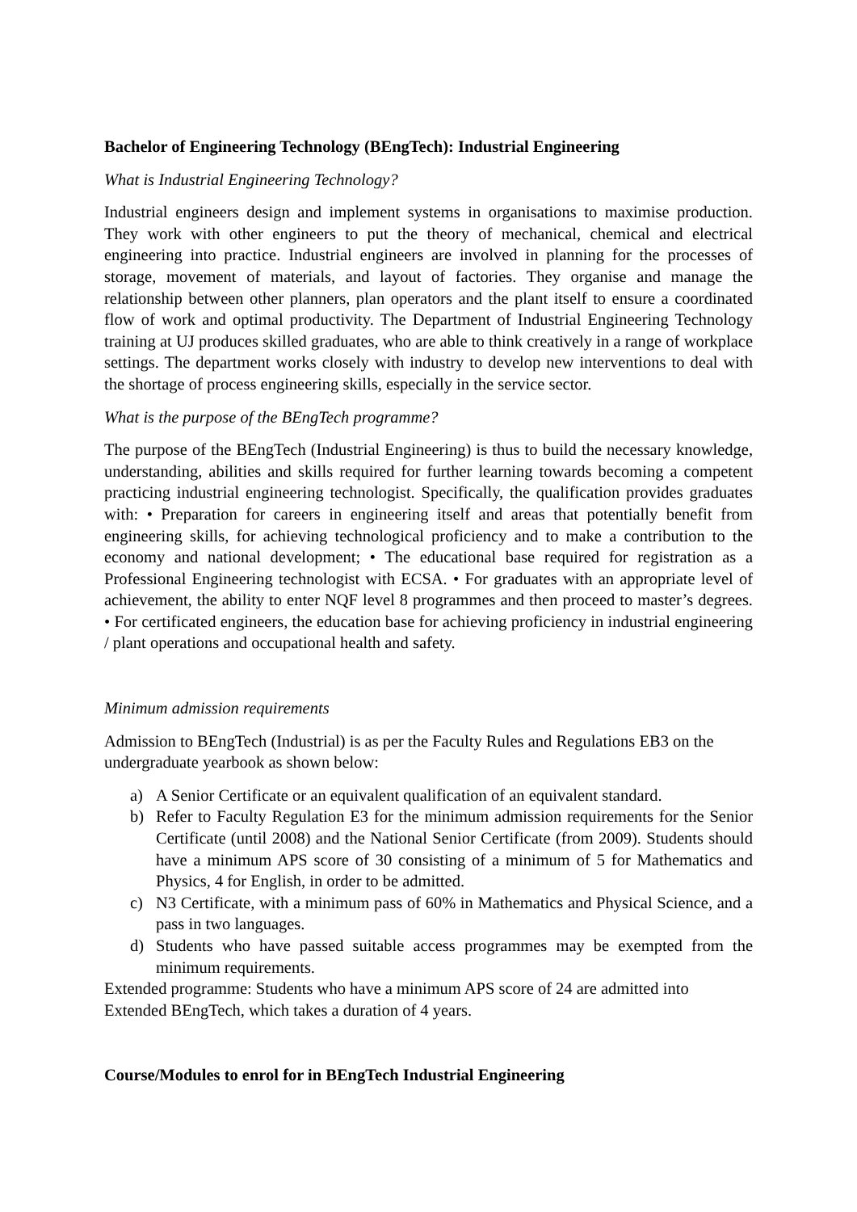Bachelor of Engineering Technology (BEngTech): Industrial Engineering
What is Industrial Engineering Technology?
Industrial engineers design and implement systems in organisations to maximise production. They work with other engineers to put the theory of mechanical, chemical and electrical engineering into practice. Industrial engineers are involved in planning for the processes of storage, movement of materials, and layout of factories. They organise and manage the relationship between other planners, plan operators and the plant itself to ensure a coordinated flow of work and optimal productivity. The Department of Industrial Engineering Technology training at UJ produces skilled graduates, who are able to think creatively in a range of workplace settings. The department works closely with industry to develop new interventions to deal with the shortage of process engineering skills, especially in the service sector.
What is the purpose of the BEngTech programme?
The purpose of the BEngTech (Industrial Engineering) is thus to build the necessary knowledge, understanding, abilities and skills required for further learning towards becoming a competent practicing industrial engineering technologist. Specifically, the qualification provides graduates with: • Preparation for careers in engineering itself and areas that potentially benefit from engineering skills, for achieving technological proficiency and to make a contribution to the economy and national development; • The educational base required for registration as a Professional Engineering technologist with ECSA. • For graduates with an appropriate level of achievement, the ability to enter NQF level 8 programmes and then proceed to master’s degrees. • For certificated engineers, the education base for achieving proficiency in industrial engineering / plant operations and occupational health and safety.
Minimum admission requirements
Admission to BEngTech (Industrial) is as per the Faculty Rules and Regulations EB3 on the undergraduate yearbook as shown below:
a) A Senior Certificate or an equivalent qualification of an equivalent standard.
b) Refer to Faculty Regulation E3 for the minimum admission requirements for the Senior Certificate (until 2008) and the National Senior Certificate (from 2009). Students should have a minimum APS score of 30 consisting of a minimum of 5 for Mathematics and Physics, 4 for English, in order to be admitted.
c) N3 Certificate, with a minimum pass of 60% in Mathematics and Physical Science, and a pass in two languages.
d) Students who have passed suitable access programmes may be exempted from the minimum requirements.
Extended programme: Students who have a minimum APS score of 24 are admitted into Extended BEngTech, which takes a duration of 4 years.
Course/Modules to enrol for in BEngTech Industrial Engineering